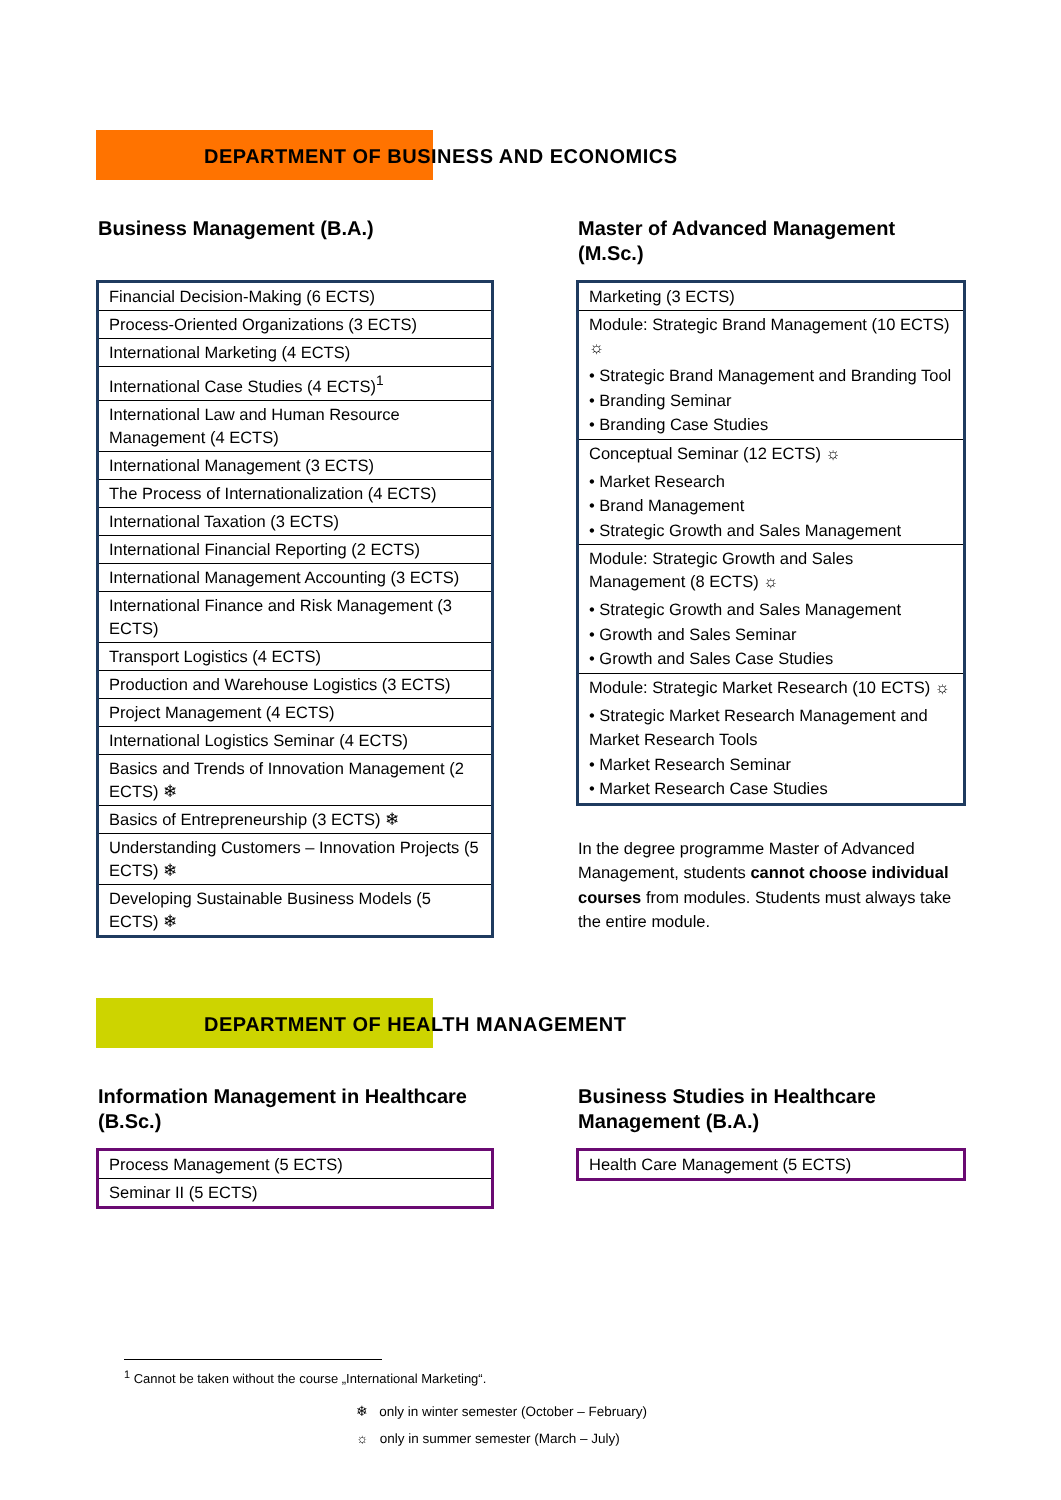DEPARTMENT OF BUSINESS AND ECONOMICS
Business Management (B.A.)
| Financial Decision-Making (6 ECTS) |
| Process-Oriented Organizations (3 ECTS) |
| International Marketing (4 ECTS) |
| International Case Studies (4 ECTS)<sup>1</sup> |
| International Law and Human Resource Management (4 ECTS) |
| International Management (3 ECTS) |
| The Process of Internationalization (4 ECTS) |
| International Taxation (3 ECTS) |
| International Financial Reporting (2 ECTS) |
| International Management Accounting (3 ECTS) |
| International Finance and Risk Management (3 ECTS) |
| Transport Logistics (4 ECTS) |
| Production and Warehouse Logistics (3 ECTS) |
| Project Management (4 ECTS) |
| International Logistics Seminar (4 ECTS) |
| Basics and Trends of Innovation Management (2 ECTS) ❄ |
| Basics of Entrepreneurship (3 ECTS) ❄ |
| Understanding Customers – Innovation Projects (5 ECTS) ❄ |
| Developing Sustainable Business Models (5 ECTS) ❄ |
Master of Advanced Management (M.Sc.)
| Marketing (3 ECTS) |
| Module: Strategic Brand Management (10 ECTS) ☼ • Strategic Brand Management and Branding Tool • Branding Seminar • Branding Case Studies |
| Conceptual Seminar (12 ECTS) ☼ • Market Research • Brand Management • Strategic Growth and Sales Management |
| Module: Strategic Growth and Sales Management (8 ECTS) ☼ • Strategic Growth and Sales Management • Growth and Sales Seminar • Growth and Sales Case Studies |
| Module: Strategic Market Research (10 ECTS) ☼ • Strategic Market Research Management and Market Research Tools • Market Research Seminar • Market Research Case Studies |
In the degree programme Master of Advanced Management, students cannot choose individual courses from modules. Students must always take the entire module.
DEPARTMENT OF HEALTH MANAGEMENT
Information Management in Healthcare (B.Sc.)
| Process Management (5 ECTS) |
| Seminar II (5 ECTS) |
Business Studies in Healthcare Management (B.A.)
| Health Care Management (5 ECTS) |
<sup>1</sup> Cannot be taken without the course „International Marketing“.
❄ only in winter semester (October – February)
☼ only in summer semester (March – July)